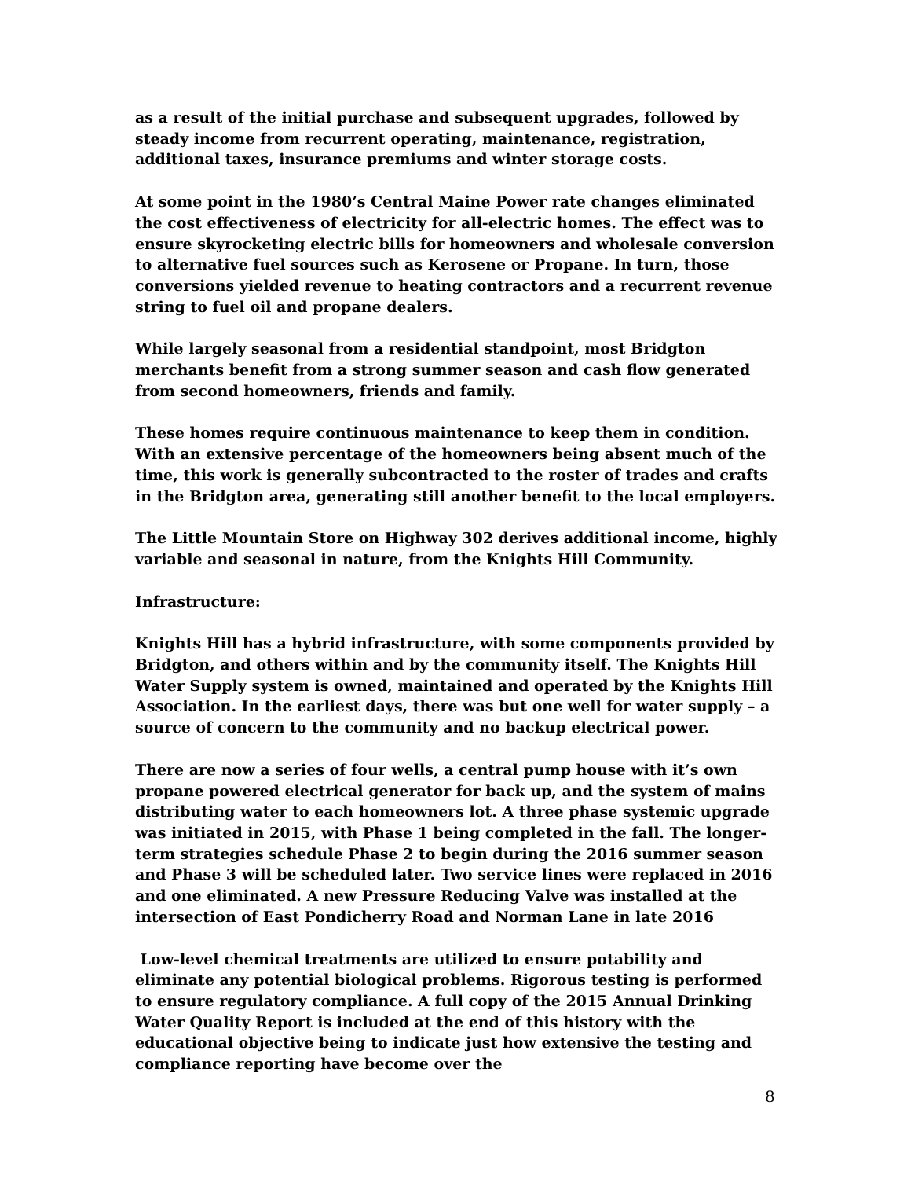as a result of the initial purchase and subsequent upgrades, followed by steady income from recurrent operating, maintenance, registration, additional taxes, insurance premiums and winter storage costs.
At some point in the 1980’s Central Maine Power rate changes eliminated the cost effectiveness of electricity for all-electric homes. The effect was to ensure skyrocketing electric bills for homeowners and wholesale conversion to alternative fuel sources such as Kerosene or Propane. In turn, those conversions yielded revenue to heating contractors and a recurrent revenue string to fuel oil and propane dealers.
While largely seasonal from a residential standpoint, most Bridgton merchants benefit from a strong summer season and cash flow generated from second homeowners, friends and family.
These homes require continuous maintenance to keep them in condition. With an extensive percentage of the homeowners being absent much of the time, this work is generally subcontracted to the roster of trades and crafts in the Bridgton area, generating still another benefit to the local employers.
The Little Mountain Store on Highway 302 derives additional income, highly variable and seasonal in nature, from the Knights Hill Community.
Infrastructure:
Knights Hill has a hybrid infrastructure, with some components provided by Bridgton, and others within and by the community itself. The Knights Hill Water Supply system is owned, maintained and operated by the Knights Hill Association. In the earliest days, there was but one well for water supply – a source of concern to the community and no backup electrical power.
There are now a series of four wells, a central pump house with it’s own propane powered electrical generator for back up, and the system of mains distributing water to each homeowners lot. A three phase systemic upgrade was initiated in 2015, with Phase 1 being completed in the fall. The longer-term strategies schedule Phase 2 to begin during the 2016 summer season and Phase 3 will be scheduled later. Two service lines were replaced in 2016 and one eliminated. A new Pressure Reducing Valve was installed at the intersection of East Pondicherry Road and Norman Lane in late 2016
Low-level chemical treatments are utilized to ensure potability and eliminate any potential biological problems. Rigorous testing is performed to ensure regulatory compliance. A full copy of the 2015 Annual Drinking Water Quality Report is included at the end of this history with the educational objective being to indicate just how extensive the testing and compliance reporting have become over the
8